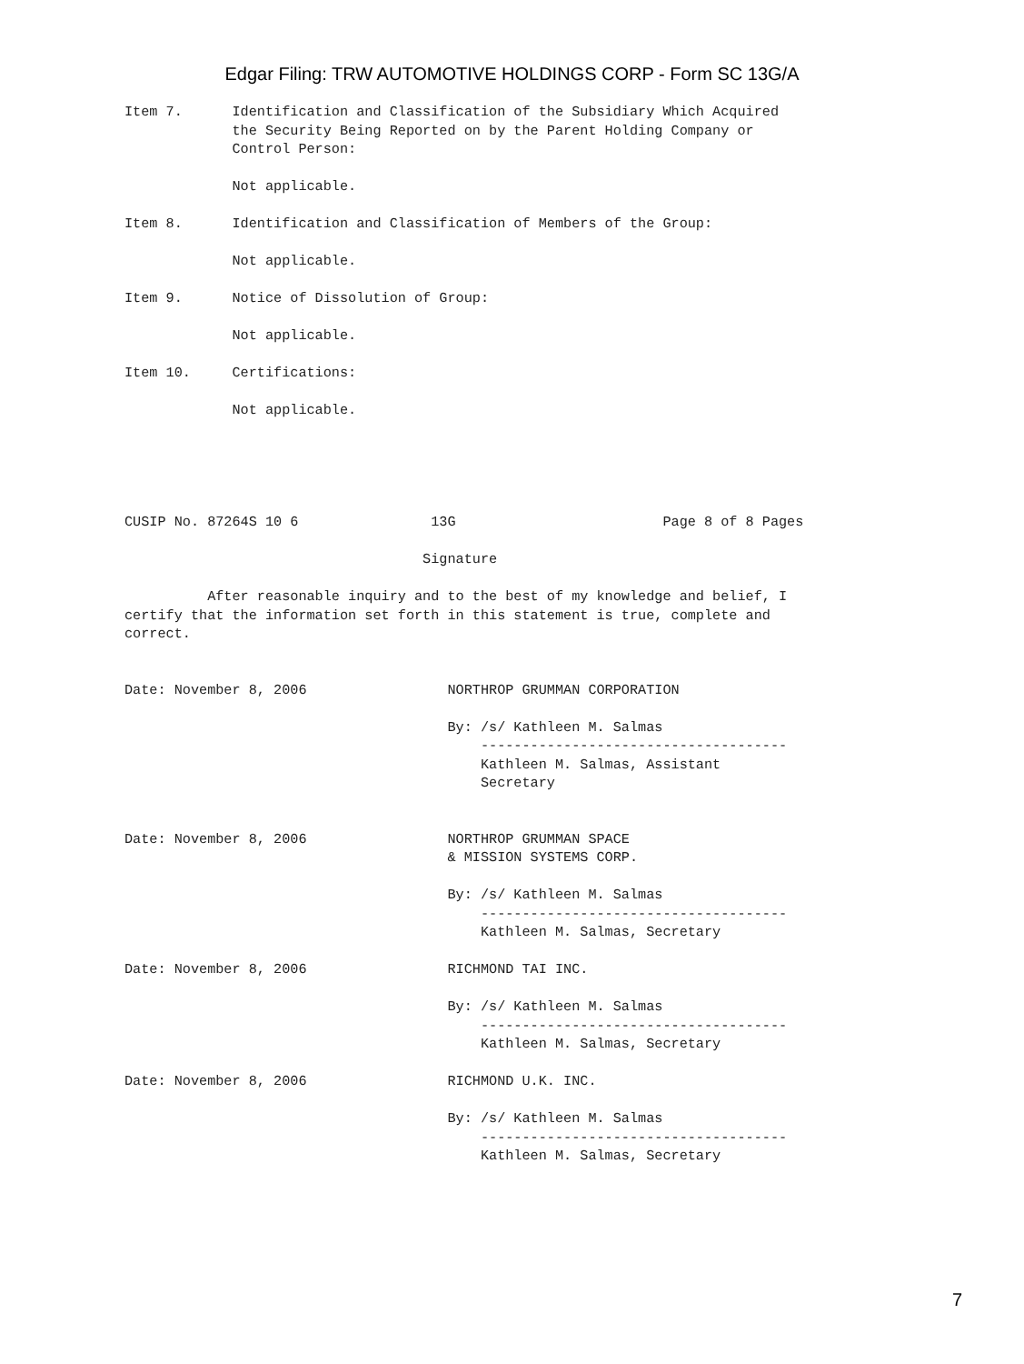Edgar Filing: TRW AUTOMOTIVE HOLDINGS CORP - Form SC 13G/A
Item 7.      Identification and Classification of the Subsidiary Which Acquired
             the Security Being Reported on by the Parent Holding Company or
             Control Person:

             Not applicable.

Item 8.      Identification and Classification of Members of the Group:

             Not applicable.

Item 9.      Notice of Dissolution of Group:

             Not applicable.

Item 10.     Certifications:

             Not applicable.





CUSIP No. 87264S 10 6                13G                         Page 8 of 8 Pages

                                    Signature

          After reasonable inquiry and to the best of my knowledge and belief, I
certify that the information set forth in this statement is true, complete and
correct.


Date: November 8, 2006                 NORTHROP GRUMMAN CORPORATION

                                       By: /s/ Kathleen M. Salmas
                                           -------------------------------------
                                           Kathleen M. Salmas, Assistant
                                           Secretary


Date: November 8, 2006                 NORTHROP GRUMMAN SPACE
                                       & MISSION SYSTEMS CORP.

                                       By: /s/ Kathleen M. Salmas
                                           -------------------------------------
                                           Kathleen M. Salmas, Secretary

Date: November 8, 2006                 RICHMOND TAI INC.

                                       By: /s/ Kathleen M. Salmas
                                           -------------------------------------
                                           Kathleen M. Salmas, Secretary

Date: November 8, 2006                 RICHMOND U.K. INC.

                                       By: /s/ Kathleen M. Salmas
                                           -------------------------------------
                                           Kathleen M. Salmas, Secretary
7